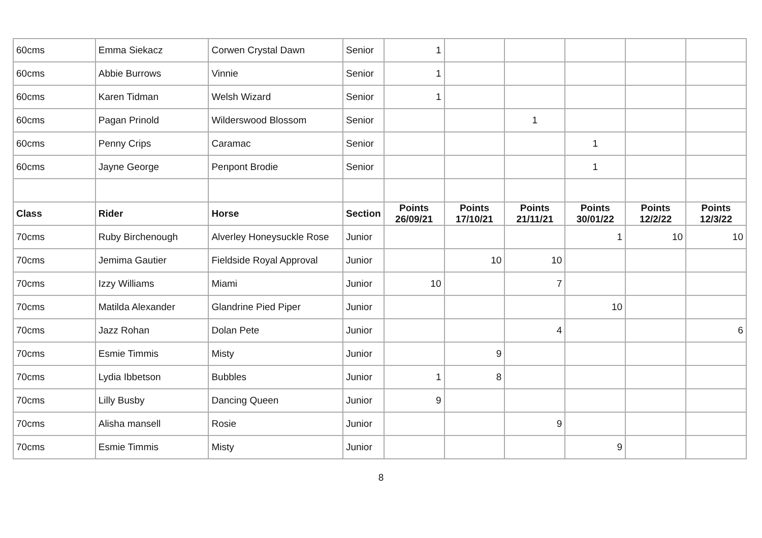| 60cms | Emma Siekacz | Corwen Crystal Dawn | Senior | 1 | | | | | |
| 60cms | Abbie Burrows | Vinnie | Senior | 1 | | | | | |
| 60cms | Karen Tidman | Welsh Wizard | Senior | 1 | | | | | |
| 60cms | Pagan Prinold | Wilderswood Blossom | Senior | | | 1 | | | |
| 60cms | Penny Crips | Caramac | Senior | | | | 1 | | |
| 60cms | Jayne George | Penpont Brodie | Senior | | | | 1 | | |
| Class | Rider | Horse | Section | Points 26/09/21 | Points 17/10/21 | Points 21/11/21 | Points 30/01/22 | Points 12/2/22 | Points 12/3/22 |
| 70cms | Ruby Birchenough | Alverley Honeysuckle Rose | Junior | | | | 1 | 10 | 10 |
| 70cms | Jemima Gautier | Fieldside Royal Approval | Junior | | 10 | 10 | | | |
| 70cms | Izzy Williams | Miami | Junior | 10 | | 7 | | | |
| 70cms | Matilda Alexander | Glandrine Pied Piper | Junior | | | | 10 | | |
| 70cms | Jazz Rohan | Dolan Pete | Junior | | | 4 | | | 6 |
| 70cms | Esmie Timmis | Misty | Junior | | 9 | | | | |
| 70cms | Lydia Ibbetson | Bubbles | Junior | 1 | 8 | | | | |
| 70cms | Lilly Busby | Dancing Queen | Junior | 9 | | | | | |
| 70cms | Alisha mansell | Rosie | Junior | | | 9 | | | |
| 70cms | Esmie Timmis | Misty | Junior | | | | 9 | | |
8